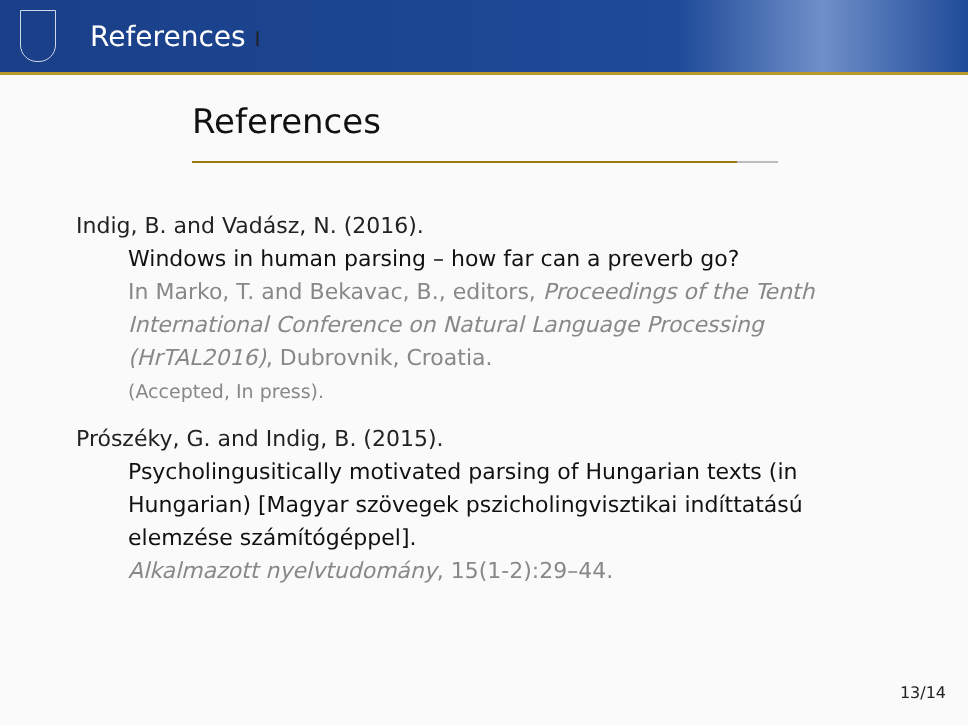References I
References
Indig, B. and Vadász, N. (2016).
Windows in human parsing – how far can a preverb go?
In Marko, T. and Bekavac, B., editors, Proceedings of the Tenth International Conference on Natural Language Processing (HrTAL2016), Dubrovnik, Croatia.
(Accepted, In press).
Prószéky, G. and Indig, B. (2015).
Psycholingusitically motivated parsing of Hungarian texts (in Hungarian) [Magyar szövegek pszicholingvisztikai indíttatású elemzése számítógéppel].
Alkalmazott nyelvtudomány, 15(1-2):29–44.
13/14